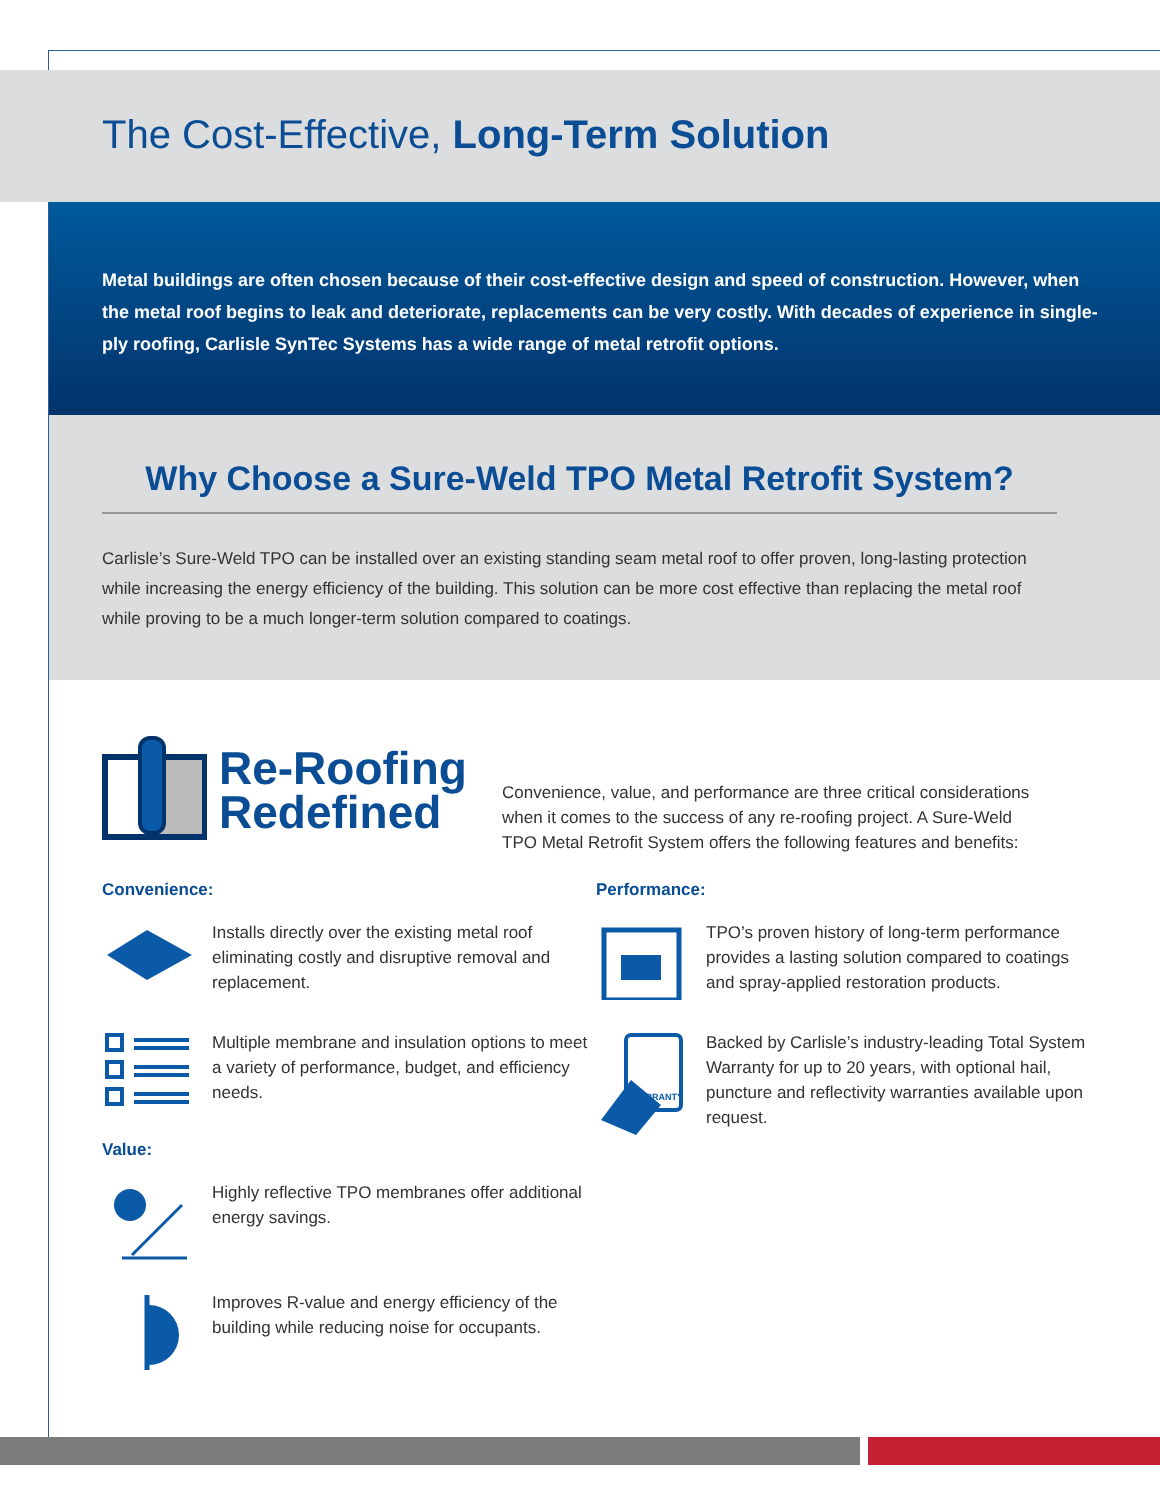The Cost-Effective, Long-Term Solution
Metal buildings are often chosen because of their cost-effective design and speed of construction. However, when the metal roof begins to leak and deteriorate, replacements can be very costly. With decades of experience in single-ply roofing, Carlisle SynTec Systems has a wide range of metal retrofit options.
Why Choose a Sure-Weld TPO Metal Retrofit System?
Carlisle’s Sure-Weld TPO can be installed over an existing standing seam metal roof to offer proven, long-lasting protection while increasing the energy efficiency of the building. This solution can be more cost effective than replacing the metal roof while proving to be a much longer-term solution compared to coatings.
Re-Roofing
Redefined
Convenience, value, and performance are three critical considerations when it comes to the success of any re-roofing project. A Sure-Weld TPO Metal Retrofit System offers the following features and benefits:
Convenience:
Installs directly over the existing metal roof eliminating costly and disruptive removal and replacement.
Multiple membrane and insulation options to meet a variety of performance, budget, and efficiency needs.
Value:
Highly reflective TPO membranes offer additional energy savings.
Improves R-value and energy efficiency of the building while reducing noise for occupants.
Performance:
TPO’s proven history of long-term performance provides a lasting solution compared to coatings and spray-applied restoration products.
WARRANTY
Backed by Carlisle’s industry-leading Total System Warranty for up to 20 years, with optional hail, puncture and reflectivity warranties available upon request.